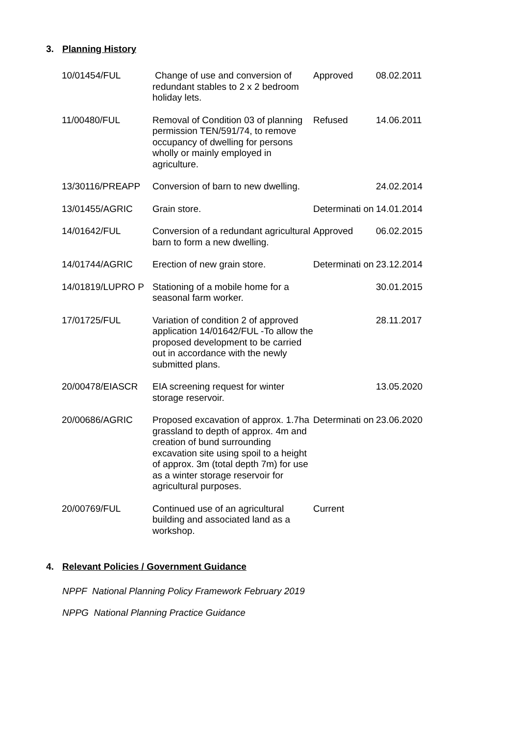3. Planning History
| 10/01454/FUL | Change of use and conversion of redundant stables to 2 x 2 bedroom holiday lets. | Approved | 08.02.2011 |
| 11/00480/FUL | Removal of Condition 03 of planning permission TEN/591/74, to remove occupancy of dwelling for persons wholly or mainly employed in agriculture. | Refused | 14.06.2011 |
| 13/30116/PREAPP | Conversion of barn to new dwelling. | | 24.02.2014 |
| 13/01455/AGRIC | Grain store. | Determinati on | 14.01.2014 |
| 14/01642/FUL | Conversion of a redundant agricultural barn to form a new dwelling. | Approved | 06.02.2015 |
| 14/01744/AGRIC | Erection of new grain store. | Determinati on | 23.12.2014 |
| 14/01819/LUPRO P | Stationing of a mobile home for a seasonal farm worker. | | 30.01.2015 |
| 17/01725/FUL | Variation of condition 2 of approved application 14/01642/FUL -To allow the proposed development to be carried out in accordance with the newly submitted plans. | | 28.11.2017 |
| 20/00478/EIASCR | EIA screening request for winter storage reservoir. | | 13.05.2020 |
| 20/00686/AGRIC | Proposed excavation of approx. 1.7ha grassland to depth of approx. 4m and creation of bund surrounding excavation site using spoil to a height of approx. 3m (total depth 7m) for use as a winter storage reservoir for agricultural purposes. | Determinati on | 23.06.2020 |
| 20/00769/FUL | Continued use of an agricultural building and associated land as a workshop. | Current | |
4. Relevant Policies / Government Guidance
NPPF National Planning Policy Framework February 2019
NPPG National Planning Practice Guidance